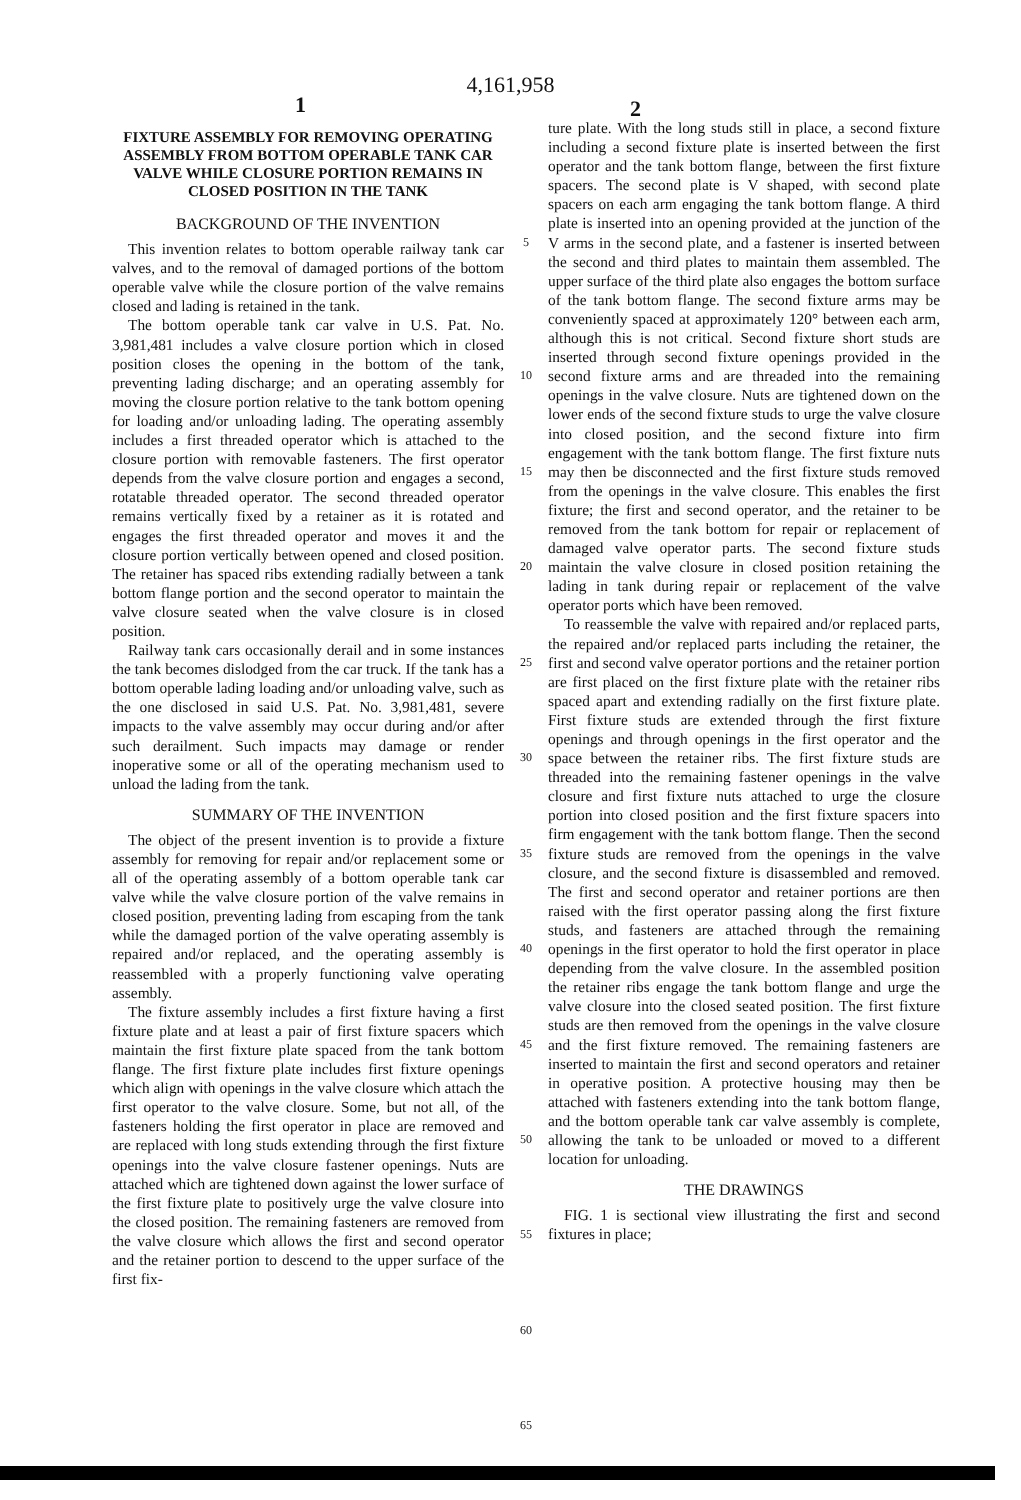4,161,958
1 2
FIXTURE ASSEMBLY FOR REMOVING OPERATING ASSEMBLY FROM BOTTOM OPERABLE TANK CAR VALVE WHILE CLOSURE PORTION REMAINS IN CLOSED POSITION IN THE TANK
BACKGROUND OF THE INVENTION
This invention relates to bottom operable railway tank car valves, and to the removal of damaged portions of the bottom operable valve while the closure portion of the valve remains closed and lading is retained in the tank.
The bottom operable tank car valve in U.S. Pat. No. 3,981,481 includes a valve closure portion which in closed position closes the opening in the bottom of the tank, preventing lading discharge; and an operating assembly for moving the closure portion relative to the tank bottom opening for loading and/or unloading lading. The operating assembly includes a first threaded operator which is attached to the closure portion with removable fasteners. The first operator depends from the valve closure portion and engages a second, rotatable threaded operator. The second threaded operator remains vertically fixed by a retainer as it is rotated and engages the first threaded operator and moves it and the closure portion vertically between opened and closed position. The retainer has spaced ribs extending radially between a tank bottom flange portion and the second operator to maintain the valve closure seated when the valve closure is in closed position.
Railway tank cars occasionally derail and in some instances the tank becomes dislodged from the car truck. If the tank has a bottom operable lading loading and/or unloading valve, such as the one disclosed in said U.S. Pat. No. 3,981,481, severe impacts to the valve assembly may occur during and/or after such derailment. Such impacts may damage or render inoperative some or all of the operating mechanism used to unload the lading from the tank.
SUMMARY OF THE INVENTION
The object of the present invention is to provide a fixture assembly for removing for repair and/or replacement some or all of the operating assembly of a bottom operable tank car valve while the valve closure portion of the valve remains in closed position, preventing lading from escaping from the tank while the damaged portion of the valve operating assembly is repaired and/or replaced, and the operating assembly is reassembled with a properly functioning valve operating assembly.
The fixture assembly includes a first fixture having a first fixture plate and at least a pair of first fixture spacers which maintain the first fixture plate spaced from the tank bottom flange. The first fixture plate includes first fixture openings which align with openings in the valve closure which attach the first operator to the valve closure. Some, but not all, of the fasteners holding the first operator in place are removed and are replaced with long studs extending through the first fixture openings into the valve closure fastener openings. Nuts are attached which are tightened down against the lower surface of the first fixture plate to positively urge the valve closure into the closed position. The remaining fasteners are removed from the valve closure which allows the first and second operator and the retainer portion to descend to the upper surface of the first fix-
5
10
15
20
25
30
35
40
45
50
55
60
65
ture plate. With the long studs still in place, a second fixture including a second fixture plate is inserted between the first operator and the tank bottom flange, between the first fixture spacers. The second plate is V shaped, with second plate spacers on each arm engaging the tank bottom flange. A third plate is inserted into an opening provided at the junction of the V arms in the second plate, and a fastener is inserted between the second and third plates to maintain them assembled. The upper surface of the third plate also engages the bottom surface of the tank bottom flange. The second fixture arms may be conveniently spaced at approximately 120° between each arm, although this is not critical. Second fixture short studs are inserted through second fixture openings provided in the second fixture arms and are threaded into the remaining openings in the valve closure. Nuts are tightened down on the lower ends of the second fixture studs to urge the valve closure into closed position, and the second fixture into firm engagement with the tank bottom flange. The first fixture nuts may then be disconnected and the first fixture studs removed from the openings in the valve closure. This enables the first fixture; the first and second operator, and the retainer to be removed from the tank bottom for repair or replacement of damaged valve operator parts. The second fixture studs maintain the valve closure in closed position retaining the lading in tank during repair or replacement of the valve operator ports which have been removed.
To reassemble the valve with repaired and/or replaced parts, the repaired and/or replaced parts including the retainer, the first and second valve operator portions and the retainer portion are first placed on the first fixture plate with the retainer ribs spaced apart and extending radially on the first fixture plate. First fixture studs are extended through the first fixture openings and through openings in the first operator and the space between the retainer ribs. The first fixture studs are threaded into the remaining fastener openings in the valve closure and first fixture nuts attached to urge the closure portion into closed position and the first fixture spacers into firm engagement with the tank bottom flange. Then the second fixture studs are removed from the openings in the valve closure, and the second fixture is disassembled and removed. The first and second operator and retainer portions are then raised with the first operator passing along the first fixture studs, and fasteners are attached through the remaining openings in the first operator to hold the first operator in place depending from the valve closure. In the assembled position the retainer ribs engage the tank bottom flange and urge the valve closure into the closed seated position. The first fixture studs are then removed from the openings in the valve closure and the first fixture removed. The remaining fasteners are inserted to maintain the first and second operators and retainer in operative position. A protective housing may then be attached with fasteners extending into the tank bottom flange, and the bottom operable tank car valve assembly is complete, allowing the tank to be unloaded or moved to a different location for unloading.
THE DRAWINGS
FIG. 1 is sectional view illustrating the first and second fixtures in place;